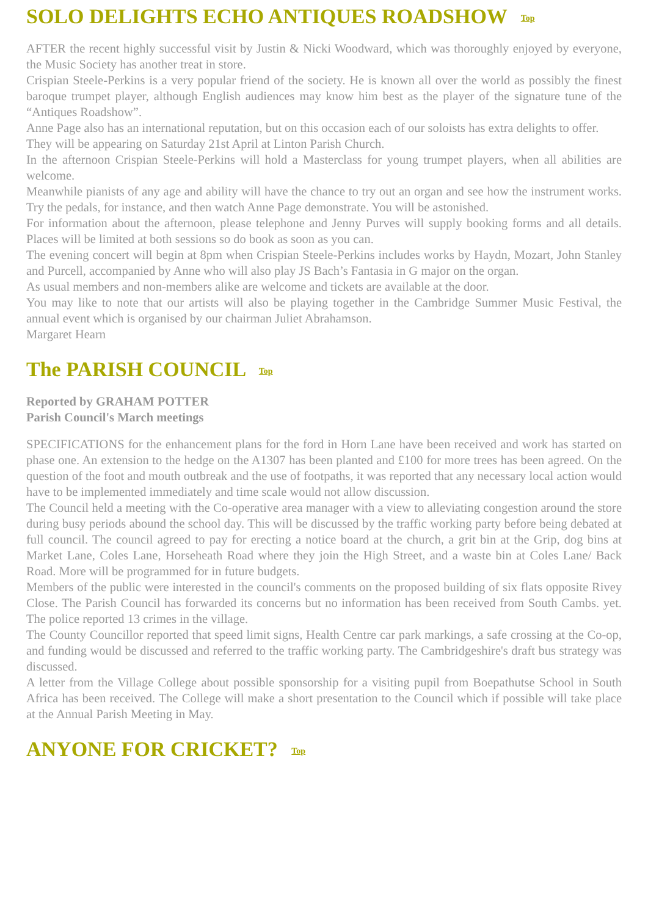SOLO DELIGHTS ECHO ANTIQUES ROADSHOW Top
AFTER the recent highly successful visit by Justin & Nicki Woodward, which was thoroughly enjoyed by everyone, the Music Society has another treat in store.
Crispian Steele-Perkins is a very popular friend of the society. He is known all over the world as possibly the finest baroque trumpet player, although English audiences may know him best as the player of the signature tune of the “Antiques Roadshow”.
Anne Page also has an international reputation, but on this occasion each of our soloists has extra delights to offer.
They will be appearing on Saturday 21st April at Linton Parish Church.
In the afternoon Crispian Steele-Perkins will hold a Masterclass for young trumpet players, when all abilities are welcome.
Meanwhile pianists of any age and ability will have the chance to try out an organ and see how the instrument works. Try the pedals, for instance, and then watch Anne Page demonstrate. You will be astonished.
For information about the afternoon, please telephone and Jenny Purves will supply booking forms and all details. Places will be limited at both sessions so do book as soon as you can.
The evening concert will begin at 8pm when Crispian Steele-Perkins includes works by Haydn, Mozart, John Stanley and Purcell, accompanied by Anne who will also play JS Bach’s Fantasia in G major on the organ.
As usual members and non-members alike are welcome and tickets are available at the door.
You may like to note that our artists will also be playing together in the Cambridge Summer Music Festival, the annual event which is organised by our chairman Juliet Abrahamson.
Margaret Hearn
The PARISH COUNCIL Top
Reported by GRAHAM POTTER
Parish Council's March meetings
SPECIFICATIONS for the enhancement plans for the ford in Horn Lane have been received and work has started on phase one. An extension to the hedge on the A1307 has been planted and £100 for more trees has been agreed. On the question of the foot and mouth outbreak and the use of footpaths, it was reported that any necessary local action would have to be implemented immediately and time scale would not allow discussion.
The Council held a meeting with the Co-operative area manager with a view to alleviating congestion around the store during busy periods abound the school day. This will be discussed by the traffic working party before being debated at full council. The council agreed to pay for erecting a notice board at the church, a grit bin at the Grip, dog bins at Market Lane, Coles Lane, Horseheath Road where they join the High Street, and a waste bin at Coles Lane/ Back Road. More will be programmed for in future budgets.
Members of the public were interested in the council's comments on the proposed building of six flats opposite Rivey Close. The Parish Council has forwarded its concerns but no information has been received from South Cambs. yet. The police reported 13 crimes in the village.
The County Councillor reported that speed limit signs, Health Centre car park markings, a safe crossing at the Co-op, and funding would be discussed and referred to the traffic working party. The Cambridgeshire's draft bus strategy was discussed.
A letter from the Village College about possible sponsorship for a visiting pupil from Boepathutse School in South Africa has been received. The College will make a short presentation to the Council which if possible will take place at the Annual Parish Meeting in May.
ANYONE FOR CRICKET? Top